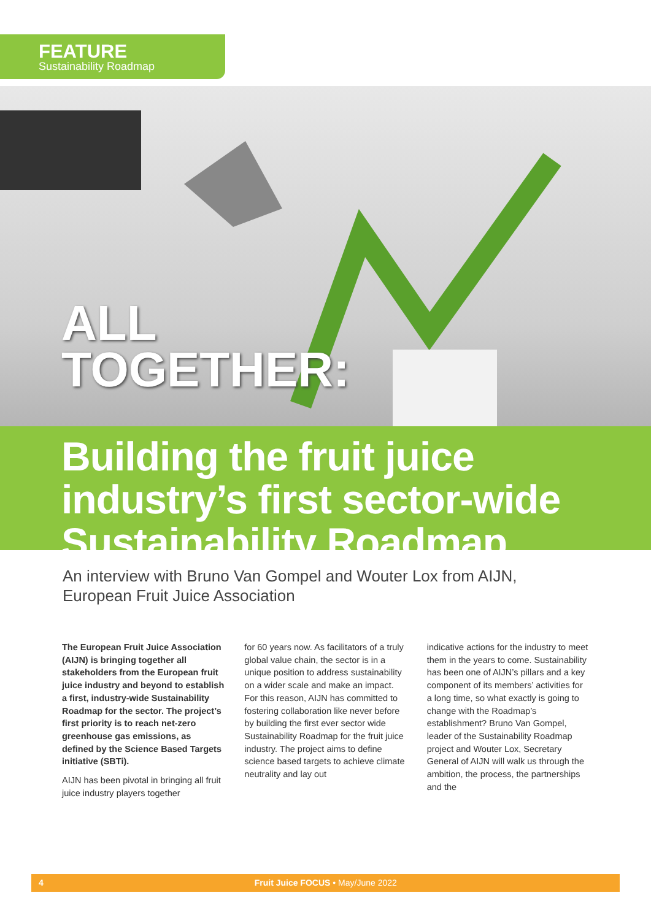FEATURE
Sustainability Roadmap
ALL
TOGETHER:
Building the fruit juice
industry’s first sector-wide
Sustainability Roadmap
An interview with Bruno Van Gompel and Wouter Lox from AIJN,
European Fruit Juice Association
The European Fruit Juice Association (AIJN) is bringing together all stakeholders from the European fruit juice industry and beyond to establish a first, industry-wide Sustainability Roadmap for the sector. The project’s first priority is to reach net-zero greenhouse gas emissions, as defined by the Science Based Targets initiative (SBTi).
AIJN has been pivotal in bringing all fruit juice industry players together
for 60 years now. As facilitators of a truly global value chain, the sector is in a unique position to address sustainability on a wider scale and make an impact. For this reason, AIJN has committed to fostering collaboration like never before by building the first ever sector wide Sustainability Roadmap for the fruit juice industry. The project aims to define science based targets to achieve climate neutrality and lay out
indicative actions for the industry to meet them in the years to come. Sustainability has been one of AIJN’s pillars and a key component of its members’ activities for a long time, so what exactly is going to change with the Roadmap’s establishment? Bruno Van Gompel, leader of the Sustainability Roadmap project and Wouter Lox, Secretary General of AIJN will walk us through the ambition, the process, the partnerships and the
4 Fruit Juice FOCUS • May/June 2022